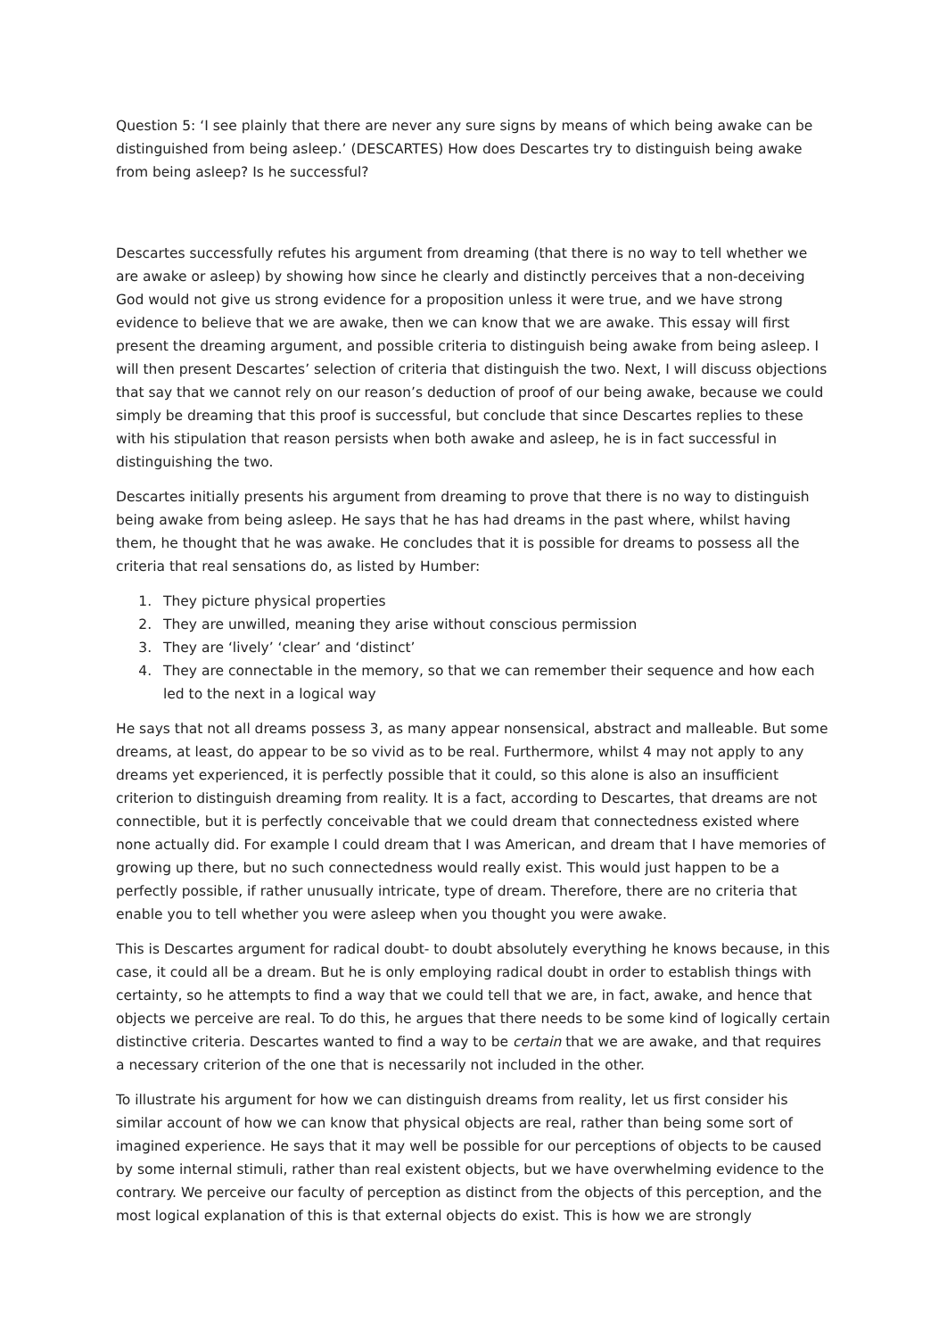Question 5: ‘I see plainly that there are never any sure signs by means of which being awake can be distinguished from being asleep.’ (DESCARTES) How does Descartes try to distinguish being awake from being asleep? Is he successful?
Descartes successfully refutes his argument from dreaming (that there is no way to tell whether we are awake or asleep) by showing how since he clearly and distinctly perceives that a non-deceiving God would not give us strong evidence for a proposition unless it were true, and we have strong evidence to believe that we are awake, then we can know that we are awake. This essay will first present the dreaming argument, and possible criteria to distinguish being awake from being asleep. I will then present Descartes’ selection of criteria that distinguish the two. Next, I will discuss objections that say that we cannot rely on our reason’s deduction of proof of our being awake, because we could simply be dreaming that this proof is successful, but conclude that since Descartes replies to these with his stipulation that reason persists when both awake and asleep, he is in fact successful in distinguishing the two.
Descartes initially presents his argument from dreaming to prove that there is no way to distinguish being awake from being asleep. He says that he has had dreams in the past where, whilst having them, he thought that he was awake. He concludes that it is possible for dreams to possess all the criteria that real sensations do, as listed by Humber:
1. They picture physical properties
2. They are unwilled, meaning they arise without conscious permission
3. They are ‘lively’ ‘clear’ and ‘distinct’
4. They are connectable in the memory, so that we can remember their sequence and how each led to the next in a logical way
He says that not all dreams possess 3, as many appear nonsensical, abstract and malleable. But some dreams, at least, do appear to be so vivid as to be real. Furthermore, whilst 4 may not apply to any dreams yet experienced, it is perfectly possible that it could, so this alone is also an insufficient criterion to distinguish dreaming from reality. It is a fact, according to Descartes, that dreams are not connectible, but it is perfectly conceivable that we could dream that connectedness existed where none actually did. For example I could dream that I was American, and dream that I have memories of growing up there, but no such connectedness would really exist. This would just happen to be a perfectly possible, if rather unusually intricate, type of dream. Therefore, there are no criteria that enable you to tell whether you were asleep when you thought you were awake.
This is Descartes argument for radical doubt- to doubt absolutely everything he knows because, in this case, it could all be a dream. But he is only employing radical doubt in order to establish things with certainty, so he attempts to find a way that we could tell that we are, in fact, awake, and hence that objects we perceive are real. To do this, he argues that there needs to be some kind of logically certain distinctive criteria. Descartes wanted to find a way to be certain that we are awake, and that requires a necessary criterion of the one that is necessarily not included in the other.
To illustrate his argument for how we can distinguish dreams from reality, let us first consider his similar account of how we can know that physical objects are real, rather than being some sort of imagined experience. He says that it may well be possible for our perceptions of objects to be caused by some internal stimuli, rather than real existent objects, but we have overwhelming evidence to the contrary. We perceive our faculty of perception as distinct from the objects of this perception, and the most logical explanation of this is that external objects do exist. This is how we are strongly